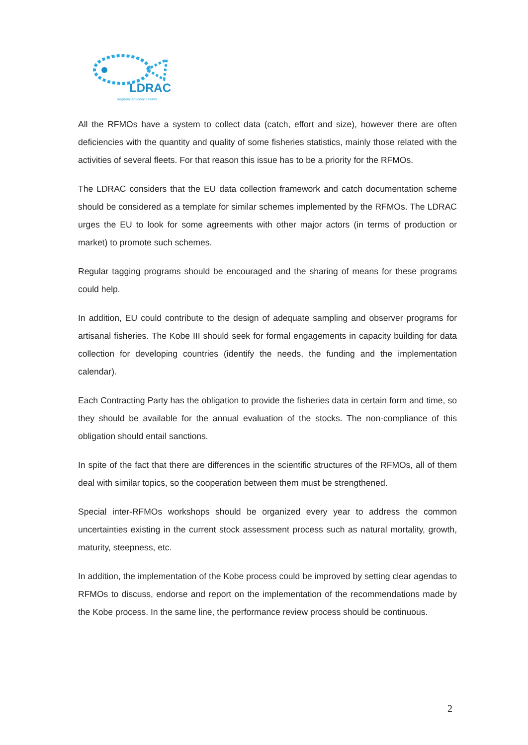LDRAC
Regional Advisory Council
All the RFMOs have a system to collect data (catch, effort and size), however there are often deficiencies with the quantity and quality of some fisheries statistics, mainly those related with the activities of several fleets. For that reason this issue has to be a priority for the RFMOs.
The LDRAC considers that the EU data collection framework and catch documentation scheme should be considered as a template for similar schemes implemented by the RFMOs. The LDRAC urges the EU to look for some agreements with other major actors (in terms of production or market) to promote such schemes.
Regular tagging programs should be encouraged and the sharing of means for these programs could help.
In addition, EU could contribute to the design of adequate sampling and observer programs for artisanal fisheries. The Kobe III should seek for formal engagements in capacity building for data collection for developing countries (identify the needs, the funding and the implementation calendar).
Each Contracting Party has the obligation to provide the fisheries data in certain form and time, so they should be available for the annual evaluation of the stocks. The non-compliance of this obligation should entail sanctions.
In spite of the fact that there are differences in the scientific structures of the RFMOs, all of them deal with similar topics, so the cooperation between them must be strengthened.
Special inter-RFMOs workshops should be organized every year to address the common uncertainties existing in the current stock assessment process such as natural mortality, growth, maturity, steepness, etc.
In addition, the implementation of the Kobe process could be improved by setting clear agendas to RFMOs to discuss, endorse and report on the implementation of the recommendations made by the Kobe process. In the same line, the performance review process should be continuous.
2